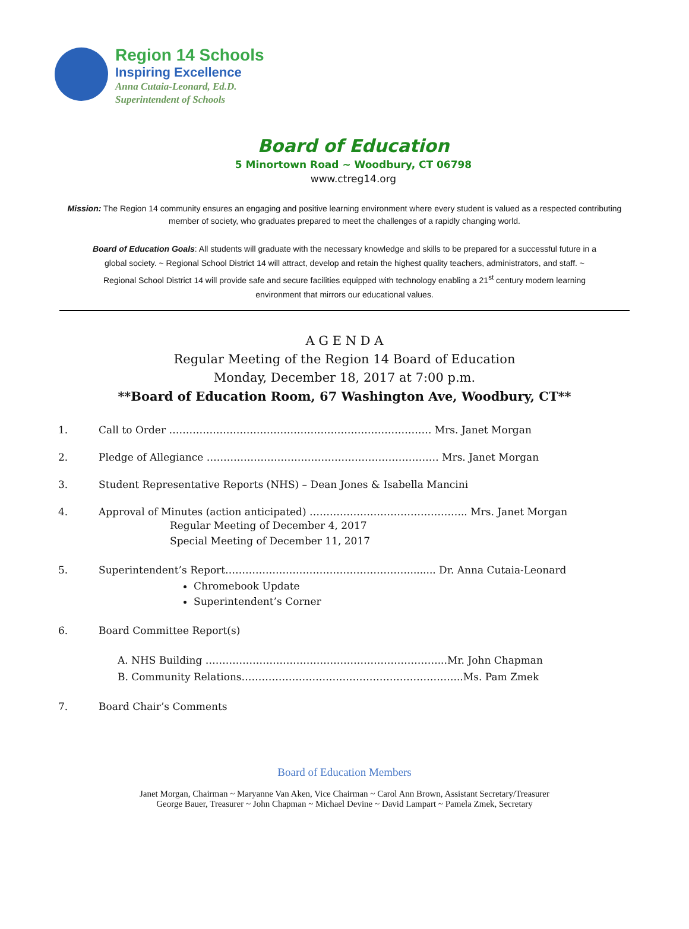Region 14 Schools
Inspiring Excellence
Anna Cutaia-Leonard, Ed.D.
Superintendent of Schools
Board of Education
5 Minortown Road ~ Woodbury, CT 06798
www.ctreg14.org
Mission: The Region 14 community ensures an engaging and positive learning environment where every student is valued as a respected contributing member of society, who graduates prepared to meet the challenges of a rapidly changing world.
Board of Education Goals: All students will graduate with the necessary knowledge and skills to be prepared for a successful future in a global society. ~ Regional School District 14 will attract, develop and retain the highest quality teachers, administrators, and staff. ~ Regional School District 14 will provide safe and secure facilities equipped with technology enabling a 21<sup>st</sup> century modern learning environment that mirrors our educational values.
A G E N D A
Regular Meeting of the Region 14 Board of Education
Monday, December 18, 2017 at 7:00 p.m.
**Board of Education Room, 67 Washington Ave, Woodbury, CT**
1. Call to Order …………………………………………………………………… Mrs. Janet Morgan
2. Pledge of Allegiance …………………………………………………………… Mrs. Janet Morgan
3. Student Representative Reports (NHS) – Dean Jones & Isabella Mancini
4. Approval of Minutes (action anticipated) ……………………………………….. Mrs. Janet Morgan
Regular Meeting of December 4, 2017
Special Meeting of December 11, 2017
5. Superintendent’s Report………………………………………………......... Dr. Anna Cutaia-Leonard
Chromebook Update
Superintendent’s Corner
6. Board Committee Report(s)
A. NHS Building ……………………………………………………………...Mr. John Chapman
B. Community Relations………………………………………………………...Ms. Pam Zmek
7. Board Chair’s Comments
Board of Education Members
Janet Morgan, Chairman ~ Maryanne Van Aken, Vice Chairman ~ Carol Ann Brown, Assistant Secretary/Treasurer
George Bauer, Treasurer ~ John Chapman ~ Michael Devine ~ David Lampart ~ Pamela Zmek, Secretary